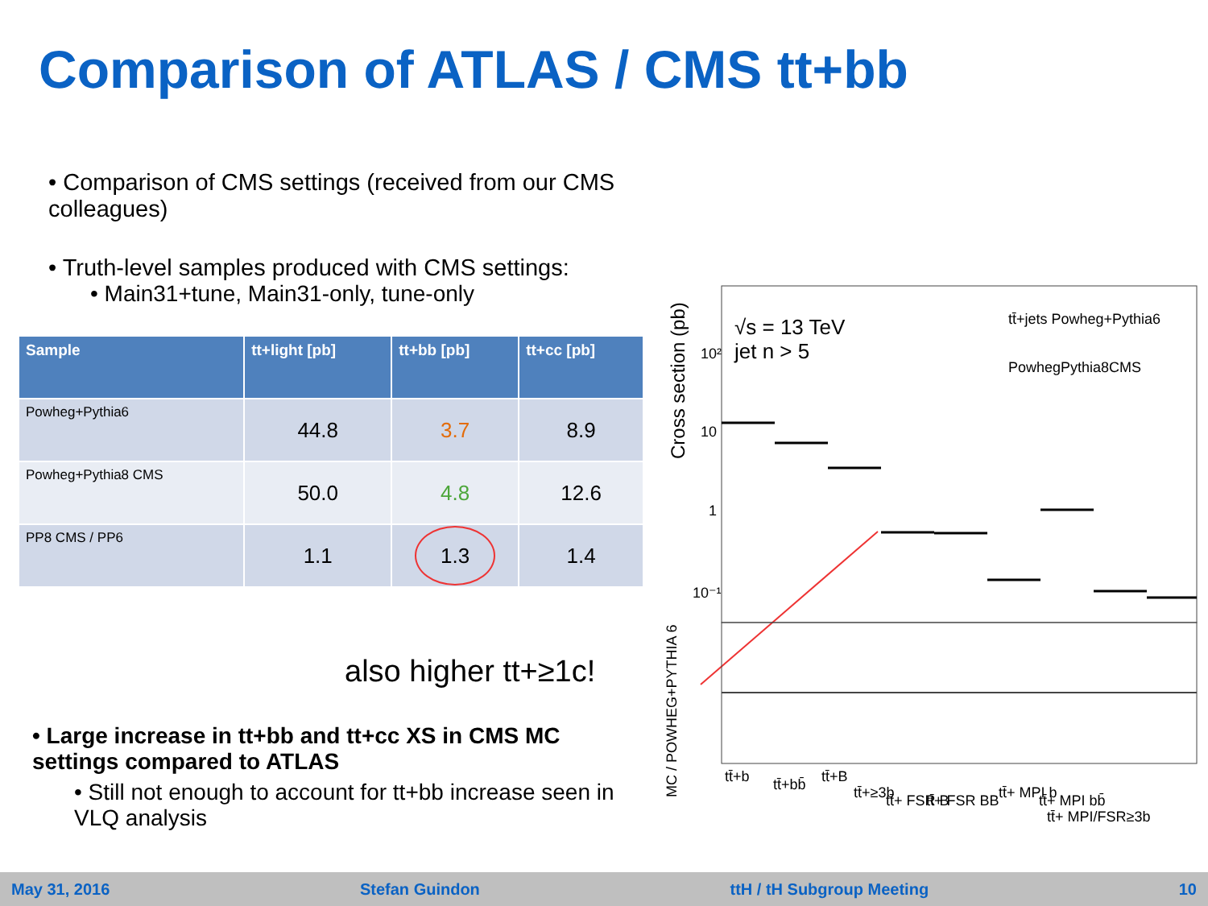Comparison of ATLAS / CMS tt+bb
• Comparison of CMS settings (received from our CMS colleagues)
• Truth-level samples produced with CMS settings:
• Main31+tune, Main31-only, tune-only
| Sample | tt+light [pb] | tt+bb [pb] | tt+cc [pb] |
| --- | --- | --- | --- |
| Powheg+Pythia6 | 44.8 | 3.7 | 8.9 |
| Powheg+Pythia8 CMS | 50.0 | 4.8 | 12.6 |
| PP8 CMS / PP6 | 1.1 | 1.3 | 1.4 |
also higher tt+≥1c!
• Large increase in tt+bb and tt+cc XS in CMS MC settings compared to ATLAS
• Still not enough to account for tt+bb increase seen in VLQ analysis
Cross section (pb)
10²
10
1
10⁻¹
√s = 13 TeV
jet n > 5
tt̄+jets Powheg+Pythia6
PowhegPythia8CMS
tt̄+b
tt̄+bb̄
tt̄+B
tt̄+≥3b
tt̄+ FSR B
tt̄+ FSR BB
tt̄+ MPI b
tt̄+ MPI bb̄
tt̄+ MPI/FSR≥3b
MC / POWHEG+PYTHIA 6
May 31, 2016 Stefan Guindon ttH / tH Subgroup Meeting 10